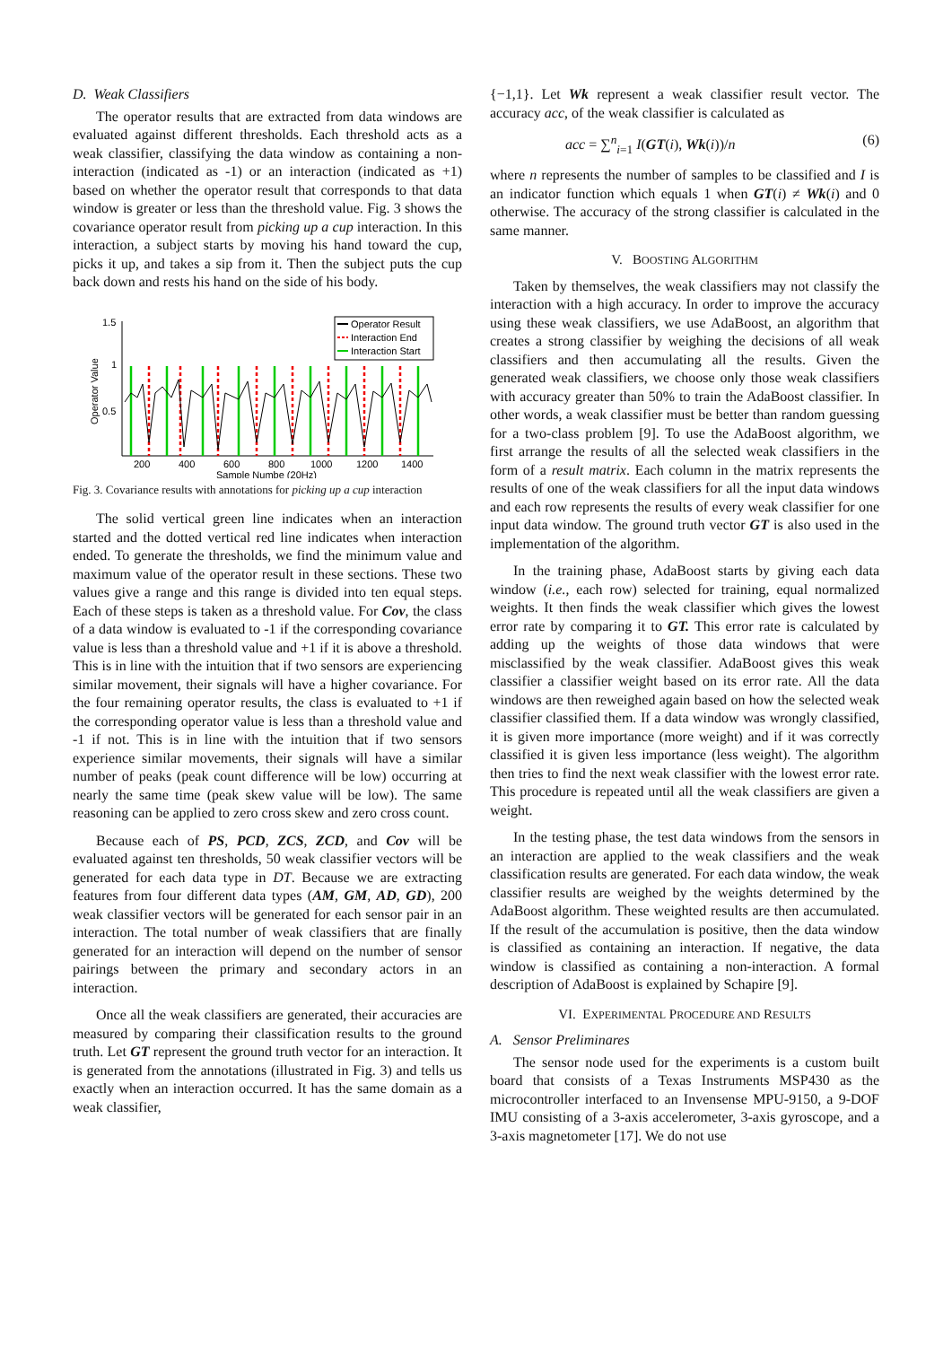D. Weak Classifiers
The operator results that are extracted from data windows are evaluated against different thresholds. Each threshold acts as a weak classifier, classifying the data window as containing a non-interaction (indicated as -1) or an interaction (indicated as +1) based on whether the operator result that corresponds to that data window is greater or less than the threshold value. Fig. 3 shows the covariance operator result from picking up a cup interaction. In this interaction, a subject starts by moving his hand toward the cup, picks it up, and takes a sip from it. Then the subject puts the cup back down and rests his hand on the side of his body.
1.5
1
0.5
Operator Value
Operator Result
Interaction End
Interaction Start
200
400
600
800
1000
1200
1400
Sample Numbe (20Hz)
Fig. 3. Covariance results with annotations for picking up a cup interaction
The solid vertical green line indicates when an interaction started and the dotted vertical red line indicates when interaction ended. To generate the thresholds, we find the minimum value and maximum value of the operator result in these sections. These two values give a range and this range is divided into ten equal steps. Each of these steps is taken as a threshold value. For Cov, the class of a data window is evaluated to -1 if the corresponding covariance value is less than a threshold value and +1 if it is above a threshold. This is in line with the intuition that if two sensors are experiencing similar movement, their signals will have a higher covariance. For the four remaining operator results, the class is evaluated to +1 if the corresponding operator value is less than a threshold value and -1 if not. This is in line with the intuition that if two sensors experience similar movements, their signals will have a similar number of peaks (peak count difference will be low) occurring at nearly the same time (peak skew value will be low). The same reasoning can be applied to zero cross skew and zero cross count.
Because each of PS, PCD, ZCS, ZCD, and Cov will be evaluated against ten thresholds, 50 weak classifier vectors will be generated for each data type in DT. Because we are extracting features from four different data types (AM, GM, AD, GD), 200 weak classifier vectors will be generated for each sensor pair in an interaction. The total number of weak classifiers that are finally generated for an interaction will depend on the number of sensor pairings between the primary and secondary actors in an interaction.
Once all the weak classifiers are generated, their accuracies are measured by comparing their classification results to the ground truth. Let GT represent the ground truth vector for an interaction. It is generated from the annotations (illustrated in Fig. 3) and tells us exactly when an interaction occurred. It has the same domain as a weak classifier,
{−1,1}. Let Wk represent a weak classifier result vector. The accuracy acc, of the weak classifier is calculated as
acc = ∑<sup>n</sup><sub>i=1</sub> I(GT(i), Wk(i))/n (6)
where n represents the number of samples to be classified and I is an indicator function which equals 1 when GT(i) ≠ Wk(i) and 0 otherwise. The accuracy of the strong classifier is calculated in the same manner.
V. BOOSTING ALGORITHM
Taken by themselves, the weak classifiers may not classify the interaction with a high accuracy. In order to improve the accuracy using these weak classifiers, we use AdaBoost, an algorithm that creates a strong classifier by weighing the decisions of all weak classifiers and then accumulating all the results. Given the generated weak classifiers, we choose only those weak classifiers with accuracy greater than 50% to train the AdaBoost classifier. In other words, a weak classifier must be better than random guessing for a two-class problem [9]. To use the AdaBoost algorithm, we first arrange the results of all the selected weak classifiers in the form of a result matrix. Each column in the matrix represents the results of one of the weak classifiers for all the input data windows and each row represents the results of every weak classifier for one input data window. The ground truth vector GT is also used in the implementation of the algorithm.
In the training phase, AdaBoost starts by giving each data window (i.e., each row) selected for training, equal normalized weights. It then finds the weak classifier which gives the lowest error rate by comparing it to GT. This error rate is calculated by adding up the weights of those data windows that were misclassified by the weak classifier. AdaBoost gives this weak classifier a classifier weight based on its error rate. All the data windows are then reweighed again based on how the selected weak classifier classified them. If a data window was wrongly classified, it is given more importance (more weight) and if it was correctly classified it is given less importance (less weight). The algorithm then tries to find the next weak classifier with the lowest error rate. This procedure is repeated until all the weak classifiers are given a weight.
In the testing phase, the test data windows from the sensors in an interaction are applied to the weak classifiers and the weak classification results are generated. For each data window, the weak classifier results are weighed by the weights determined by the AdaBoost algorithm. These weighted results are then accumulated. If the result of the accumulation is positive, then the data window is classified as containing an interaction. If negative, the data window is classified as containing a non-interaction. A formal description of AdaBoost is explained by Schapire [9].
VI. EXPERIMENTAL PROCEDURE AND RESULTS
A. Sensor Preliminares
The sensor node used for the experiments is a custom built board that consists of a Texas Instruments MSP430 as the microcontroller interfaced to an Invensense MPU-9150, a 9-DOF IMU consisting of a 3-axis accelerometer, 3-axis gyroscope, and a 3-axis magnetometer [17]. We do not use